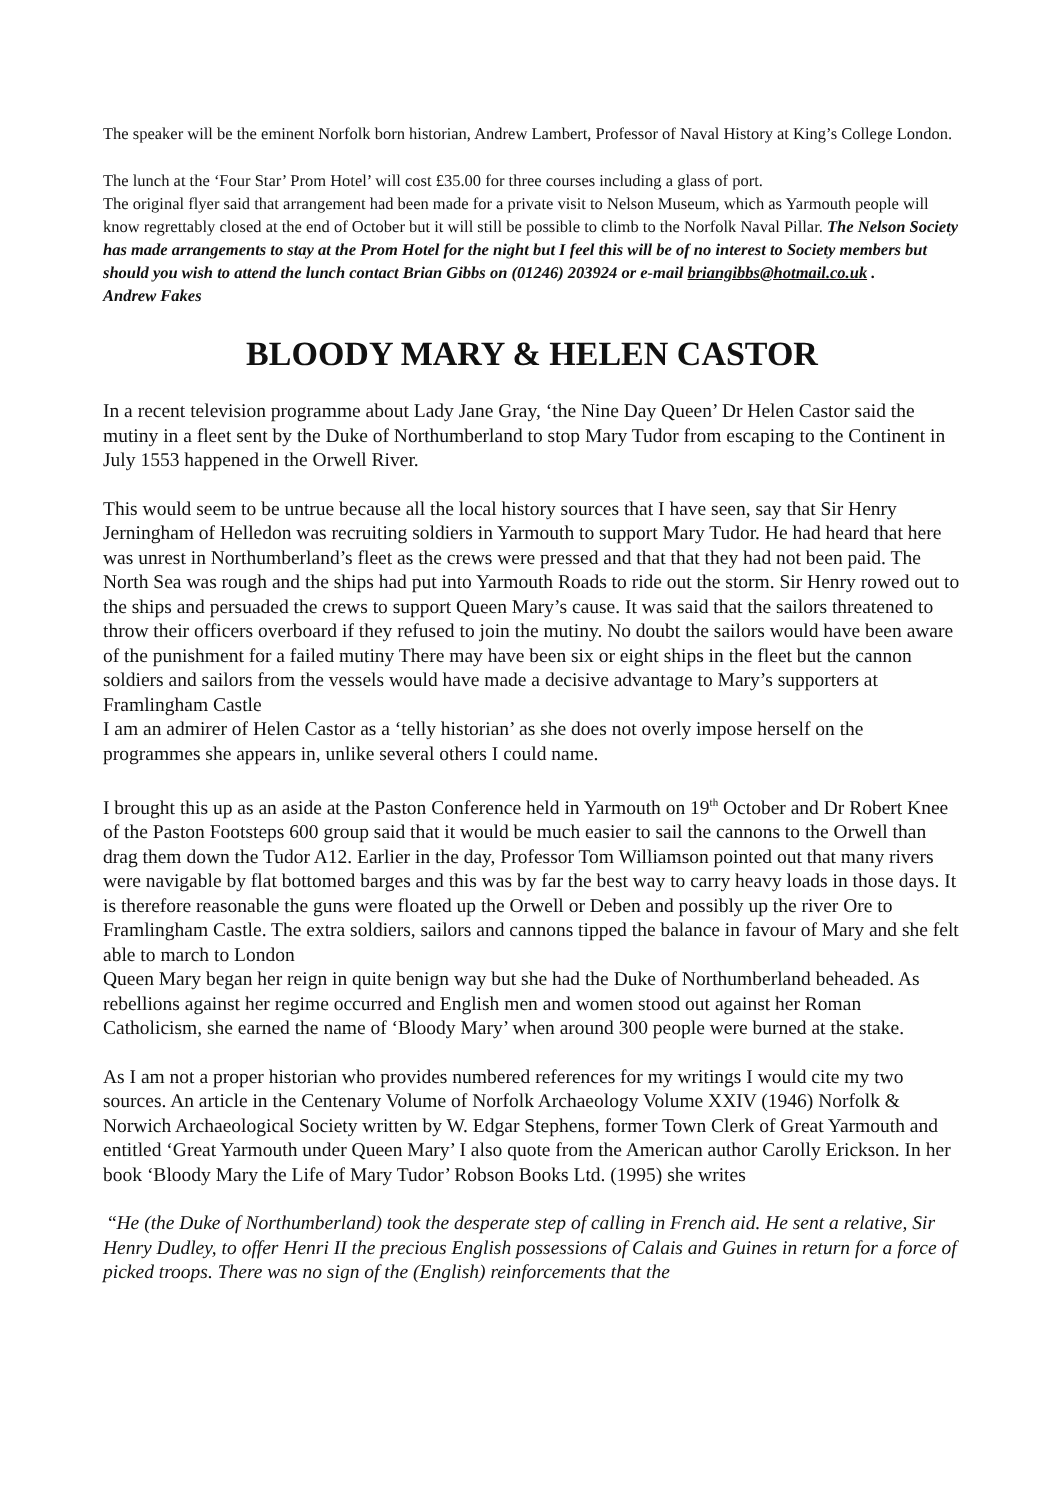The speaker will be the eminent Norfolk born historian, Andrew Lambert, Professor of Naval History at King’s College London.
The lunch at the ‘Four Star’ Prom Hotel’ will cost £35.00 for three courses including a glass of port.
The original flyer said that arrangement had been made for a private visit to Nelson Museum, which as Yarmouth people will know regrettably closed at the end of October but it will still be possible to climb to the Norfolk Naval Pillar. The Nelson Society has made arrangements to stay at the Prom Hotel for the night but I feel this will be of no interest to Society members but should you wish to attend the lunch contact Brian Gibbs on (01246) 203924 or e-mail briangibbs@hotmail.co.uk . Andrew Fakes
BLOODY MARY & HELEN CASTOR
In a recent television programme about Lady Jane Gray, ‘the Nine Day Queen’ Dr Helen Castor said the mutiny in a fleet sent by the Duke of Northumberland to stop Mary Tudor from escaping to the Continent in July 1553 happened in the Orwell River.
This would seem to be untrue because all the local history sources that I have seen, say that Sir Henry Jerningham of Helledon was recruiting soldiers in Yarmouth to support Mary Tudor. He had heard that here was unrest in Northumberland’s fleet as the crews were pressed and that that they had not been paid. The North Sea was rough and the ships had put into Yarmouth Roads to ride out the storm. Sir Henry rowed out to the ships and persuaded the crews to support Queen Mary’s cause. It was said that the sailors threatened to throw their officers overboard if they refused to join the mutiny. No doubt the sailors would have been aware of the punishment for a failed mutiny There may have been six or eight ships in the fleet but the cannon soldiers and sailors from the vessels would have made a decisive advantage to Mary’s supporters at Framlingham Castle
I am an admirer of Helen Castor as a ‘telly historian’ as she does not overly impose herself on the programmes she appears in, unlike several others I could name.
I brought this up as an aside at the Paston Conference held in Yarmouth on 19<sup>th</sup> October and Dr Robert Knee of the Paston Footsteps 600 group said that it would be much easier to sail the cannons to the Orwell than drag them down the Tudor A12. Earlier in the day, Professor Tom Williamson pointed out that many rivers were navigable by flat bottomed barges and this was by far the best way to carry heavy loads in those days. It is therefore reasonable the guns were floated up the Orwell or Deben and possibly up the river Ore to Framlingham Castle. The extra soldiers, sailors and cannons tipped the balance in favour of Mary and she felt able to march to London
Queen Mary began her reign in quite benign way but she had the Duke of Northumberland beheaded. As rebellions against her regime occurred and English men and women stood out against her Roman Catholicism, she earned the name of ‘Bloody Mary’ when around 300 people were burned at the stake.
As I am not a proper historian who provides numbered references for my writings I would cite my two sources. An article in the Centenary Volume of Norfolk Archaeology Volume XXIV (1946) Norfolk & Norwich Archaeological Society written by W. Edgar Stephens, former Town Clerk of Great Yarmouth and entitled ‘Great Yarmouth under Queen Mary’ I also quote from the American author Carolly Erickson. In her book ‘Bloody Mary the Life of Mary Tudor’ Robson Books Ltd. (1995) she writes
“He (the Duke of Northumberland) took the desperate step of calling in French aid. He sent a relative, Sir Henry Dudley, to offer Henri II the precious English possessions of Calais and Guines in return for a force of picked troops. There was no sign of the (English) reinforcements that the